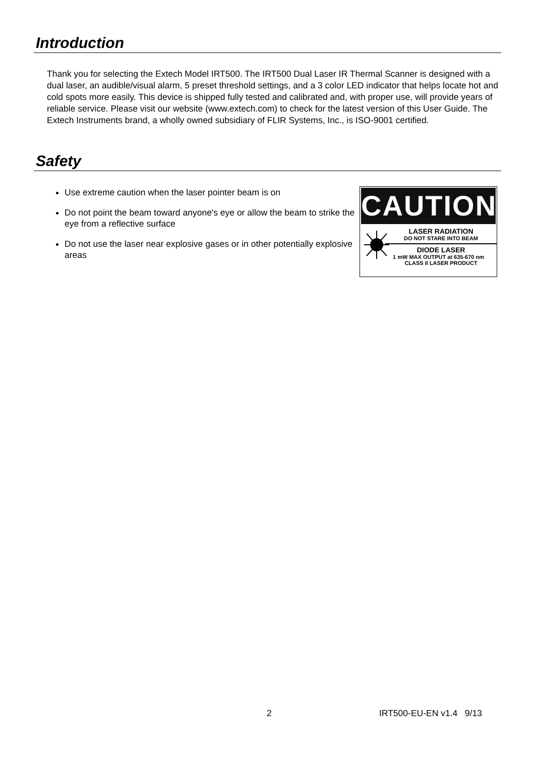Introduction
Thank you for selecting the Extech Model IRT500. The IRT500 Dual Laser IR Thermal Scanner is designed with a dual laser, an audible/visual alarm, 5 preset threshold settings, and a 3 color LED indicator that helps locate hot and cold spots more easily. This device is shipped fully tested and calibrated and, with proper use, will provide years of reliable service. Please visit our website (www.extech.com) to check for the latest version of this User Guide. The Extech Instruments brand, a wholly owned subsidiary of FLIR Systems, Inc., is ISO-9001 certified.
Safety
Use extreme caution when the laser pointer beam is on
Do not point the beam toward anyone's eye or allow the beam to strike the eye from a reflective surface
Do not use the laser near explosive gases or in other potentially explosive areas
CAUTION
LASER RADIATION
DO NOT STARE INTO BEAM
DIODE LASER
1 mW MAX OUTPUT at 635-670 nm
CLASS II LASER PRODUCT
2 IRT500-EU-EN v1.4 9/13